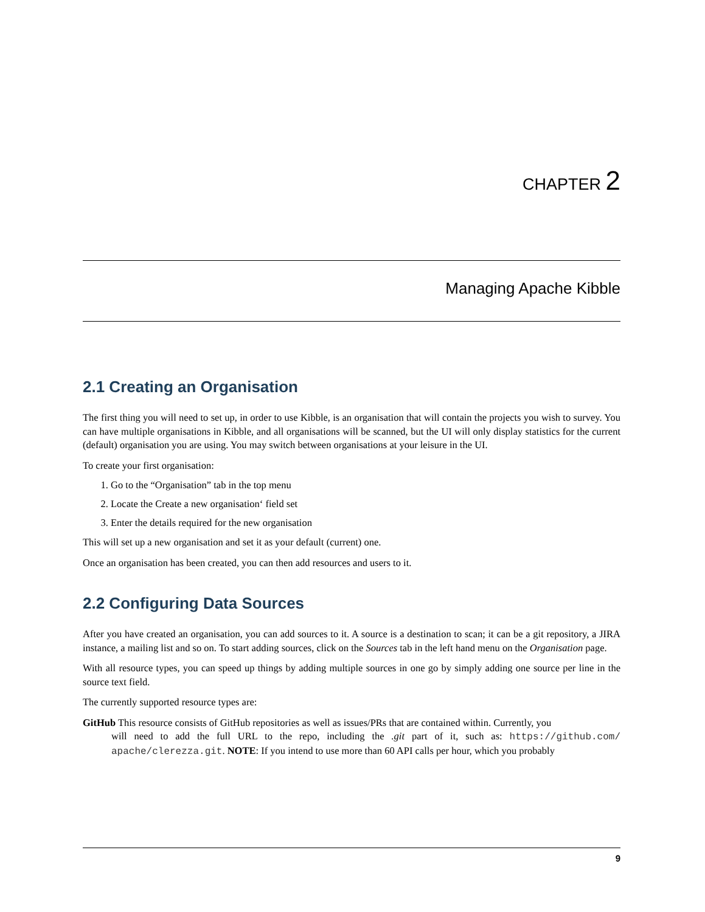CHAPTER 2
Managing Apache Kibble
2.1 Creating an Organisation
The first thing you will need to set up, in order to use Kibble, is an organisation that will contain the projects you wish to survey. You can have multiple organisations in Kibble, and all organisations will be scanned, but the UI will only display statistics for the current (default) organisation you are using. You may switch between organisations at your leisure in the UI.
To create your first organisation:
1. Go to the “Organisation” tab in the top menu
2. Locate the Create a new organisation‘ field set
3. Enter the details required for the new organisation
This will set up a new organisation and set it as your default (current) one.
Once an organisation has been created, you can then add resources and users to it.
2.2 Configuring Data Sources
After you have created an organisation, you can add sources to it. A source is a destination to scan; it can be a git repository, a JIRA instance, a mailing list and so on. To start adding sources, click on the Sources tab in the left hand menu on the Organisation page.
With all resource types, you can speed up things by adding multiple sources in one go by simply adding one source per line in the source text field.
The currently supported resource types are:
GitHub
This resource consists of GitHub repositories as well as issues/PRs that are contained within. Currently, you
will need to add the full URL to the repo, including the .git part of it, such as: https://github.com/ apache/clerezza.git. NOTE: If you intend to use more than 60 API calls per hour, which you probably
9